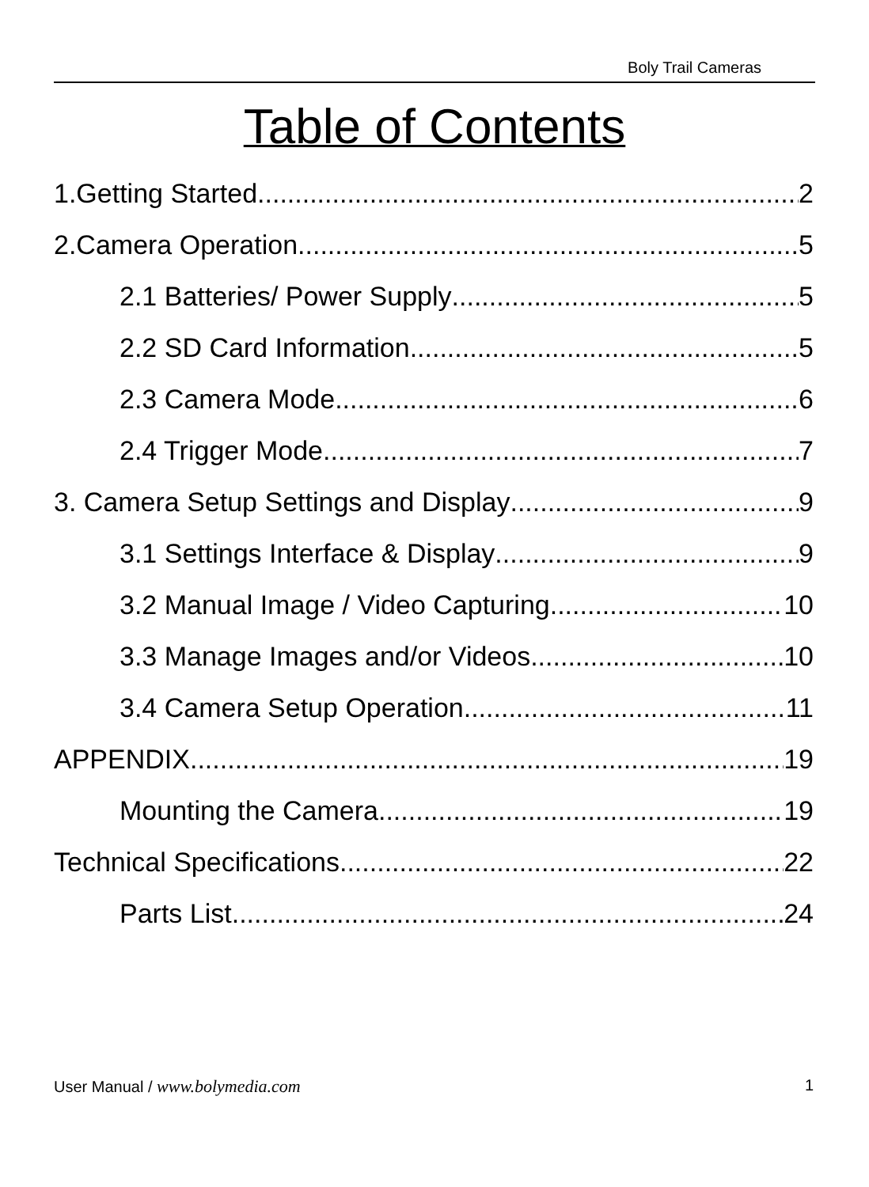Boly Trail Cameras
Table of Contents
1.Getting Started 2
2.Camera Operation 5
2.1 Batteries/ Power Supply 5
2.2 SD Card Information 5
2.3 Camera Mode 6
2.4 Trigger Mode 7
3. Camera Setup Settings and Display 9
3.1 Settings Interface & Display 9
3.2 Manual Image / Video Capturing 10
3.3 Manage Images and/or Videos 10
3.4 Camera Setup Operation 11
APPENDIX 19
Mounting the Camera 19
Technical Specifications 22
Parts List 24
User Manual / www.bolymedia.com 1